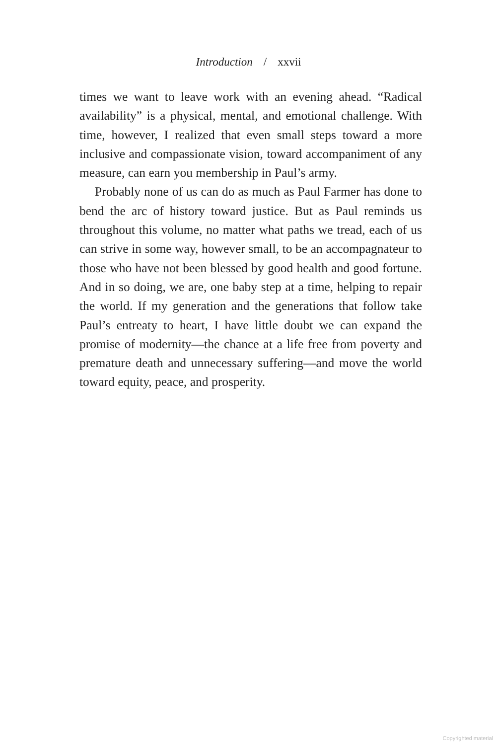Introduction / xxvii
times we want to leave work with an evening ahead. “Radical availability” is a physical, mental, and emotional challenge. With time, however, I realized that even small steps toward a more inclusive and compassionate vision, toward accompaniment of any measure, can earn you membership in Paul’s army.
Probably none of us can do as much as Paul Farmer has done to bend the arc of history toward justice. But as Paul reminds us throughout this volume, no matter what paths we tread, each of us can strive in some way, however small, to be an accompagna­teur to those who have not been blessed by good health and good fortune. And in so doing, we are, one baby step at a time, helping to repair the world. If my generation and the generations that follow take Paul’s entreaty to heart, I have little doubt we can expand the promise of modernity—the chance at a life free from poverty and premature death and unnecessary suffering—and move the world toward equity, peace, and prosperity.
Copyrighted material